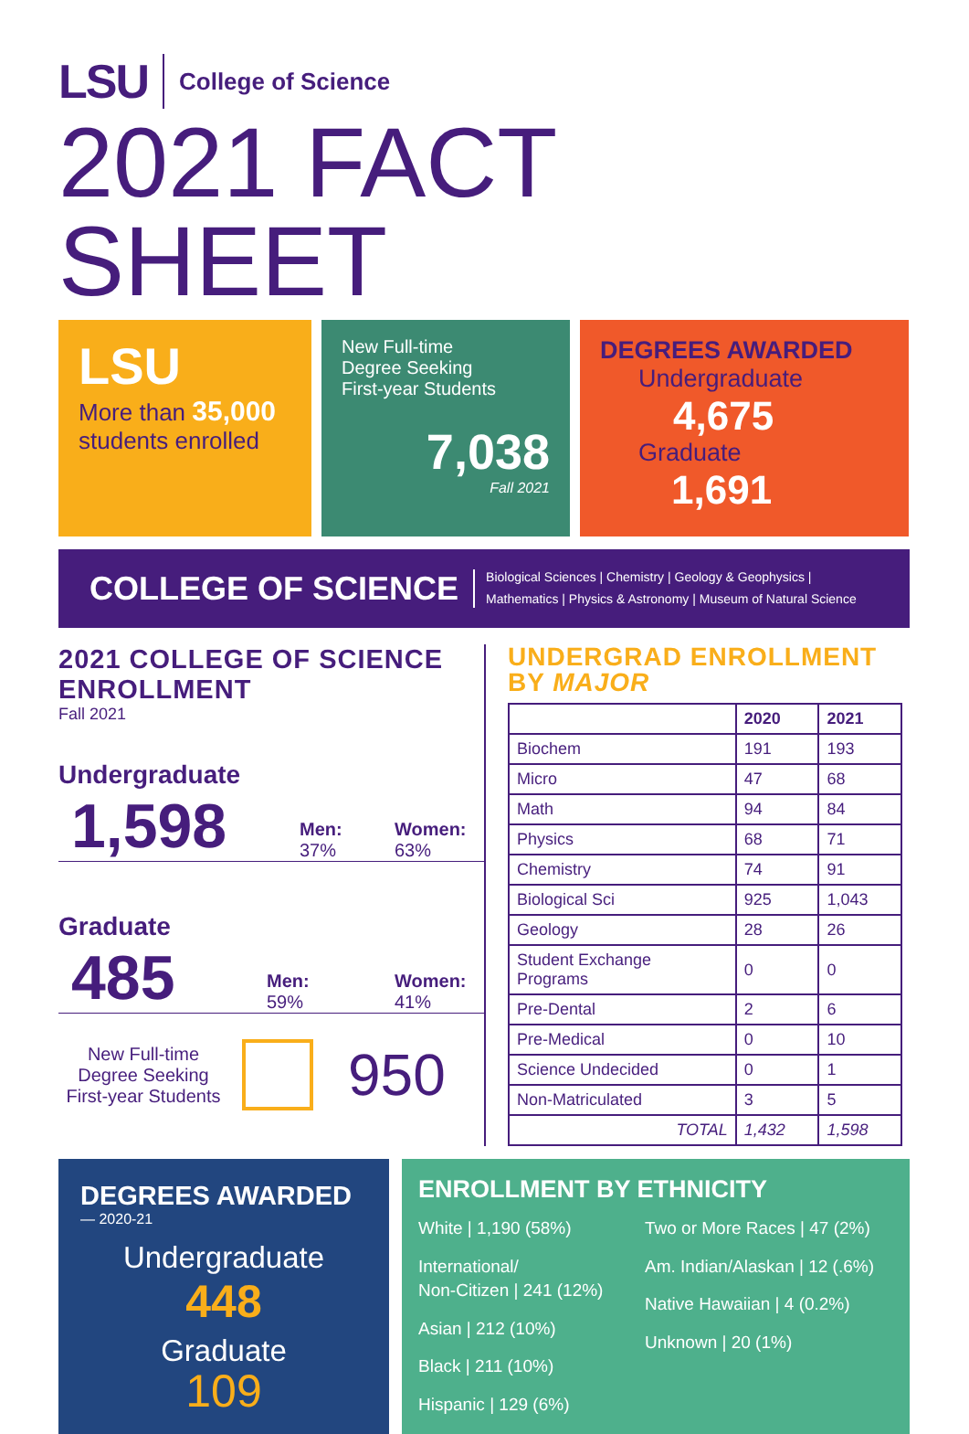LSU College of Science
2021 FACT SHEET
LSU
More than 35,000
students enrolled
New Full-time
Degree Seeking
First-year Students
7,038
Fall 2021
DEGREES AWARDED
Undergraduate
4,675
Graduate
1,691
COLLEGE OF SCIENCE
Biological Sciences | Chemistry | Geology & Geophysics |
Mathematics | Physics & Astronomy | Museum of Natural Science
2021 COLLEGE OF SCIENCE
ENROLLMENT
Fall 2021
Undergraduate
1,598
Men:
37%
Women:
63%
Graduate
485
Men:
59%
Women:
41%
New Full-time
Degree Seeking
First-year Students
950
UNDERGRAD ENROLLMENT
BY MAJOR
| | 2020 | 2021 |
| --- | --- | --- |
| Biochem | 191 | 193 |
| Micro | 47 | 68 |
| Math | 94 | 84 |
| Physics | 68 | 71 |
| Chemistry | 74 | 91 |
| Biological Sci | 925 | 1,043 |
| Geology | 28 | 26 |
| Student Exchange Programs | 0 | 0 |
| Pre-Dental | 2 | 6 |
| Pre-Medical | 0 | 10 |
| Science Undecided | 0 | 1 |
| Non-Matriculated | 3 | 5 |
| TOTAL | 1,432 | 1,598 |
DEGREES AWARDED
— 2020-21
Undergraduate
448
Graduate
109
ENROLLMENT BY ETHNICITY
White | 1,190 (58%)
International/
Non-Citizen | 241 (12%)
Asian | 212 (10%)
Black | 211 (10%)
Hispanic | 129 (6%)
Two or More Races | 47 (2%)
Am. Indian/Alaskan | 12 (.6%)
Native Hawaiian | 4 (0.2%)
Unknown | 20 (1%)